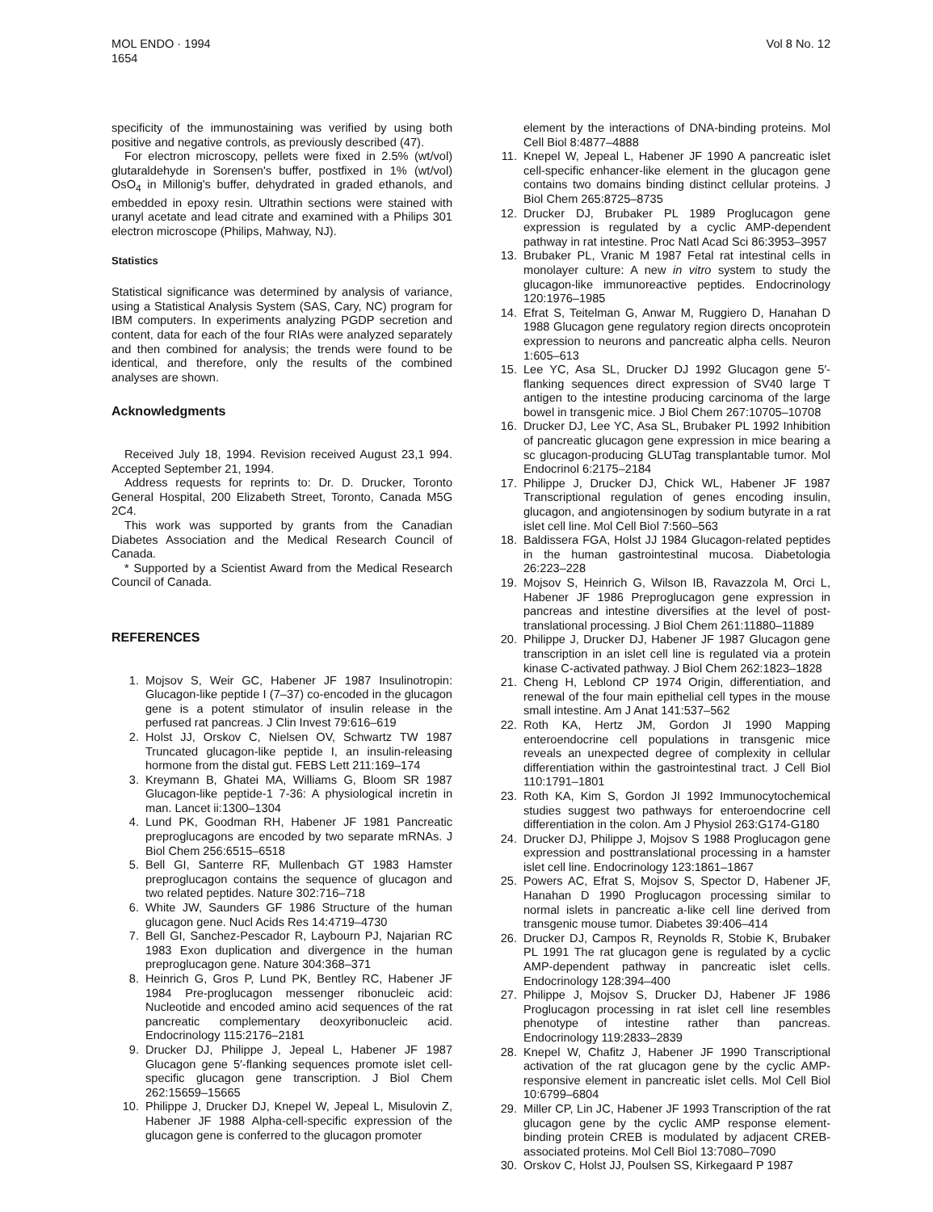MOL ENDO · 1994
1654
Vol 8 No. 12
specificity of the immunostaining was verified by using both positive and negative controls, as previously described (47).
For electron microscopy, pellets were fixed in 2.5% (wt/vol) glutaraldehyde in Sorensen's buffer, postfixed in 1% (wt/vol) OsO<sub>4</sub> in Millonig's buffer, dehydrated in graded ethanols, and embedded in epoxy resin. Ultrathin sections were stained with uranyl acetate and lead citrate and examined with a Philips 301 electron microscope (Philips, Mahway, NJ).
Statistics
Statistical significance was determined by analysis of variance, using a Statistical Analysis System (SAS, Cary, NC) program for IBM computers. In experiments analyzing PGDP secretion and content, data for each of the four RIAs were analyzed separately and then combined for analysis; the trends were found to be identical, and therefore, only the results of the combined analyses are shown.
Acknowledgments
Received July 18, 1994. Revision received August 23,1 994. Accepted September 21, 1994.
Address requests for reprints to: Dr. D. Drucker, Toronto General Hospital, 200 Elizabeth Street, Toronto, Canada M5G 2C4.
This work was supported by grants from the Canadian Diabetes Association and the Medical Research Council of Canada.
* Supported by a Scientist Award from the Medical Research Council of Canada.
REFERENCES
1. Mojsov S, Weir GC, Habener JF 1987 Insulinotropin: Glucagon-like peptide I (7–37) co-encoded in the glucagon gene is a potent stimulator of insulin release in the perfused rat pancreas. J Clin Invest 79:616–619
2. Holst JJ, Orskov C, Nielsen OV, Schwartz TW 1987 Truncated glucagon-like peptide I, an insulin-releasing hormone from the distal gut. FEBS Lett 211:169–174
3. Kreymann B, Ghatei MA, Williams G, Bloom SR 1987 Glucagon-like peptide-1 7-36: A physiological incretin in man. Lancet ii:1300–1304
4. Lund PK, Goodman RH, Habener JF 1981 Pancreatic preproglucagons are encoded by two separate mRNAs. J Biol Chem 256:6515–6518
5. Bell GI, Santerre RF, Mullenbach GT 1983 Hamster preproglucagon contains the sequence of glucagon and two related peptides. Nature 302:716–718
6. White JW, Saunders GF 1986 Structure of the human glucagon gene. Nucl Acids Res 14:4719–4730
7. Bell GI, Sanchez-Pescador R, Laybourn PJ, Najarian RC 1983 Exon duplication and divergence in the human preproglucagon gene. Nature 304:368–371
8. Heinrich G, Gros P, Lund PK, Bentley RC, Habener JF 1984 Pre-proglucagon messenger ribonucleic acid: Nucleotide and encoded amino acid sequences of the rat pancreatic complementary deoxyribonucleic acid. Endocrinology 115:2176–2181
9. Drucker DJ, Philippe J, Jepeal L, Habener JF 1987 Glucagon gene 5′-flanking sequences promote islet cell-specific glucagon gene transcription. J Biol Chem 262:15659–15665
10. Philippe J, Drucker DJ, Knepel W, Jepeal L, Misulovin Z, Habener JF 1988 Alpha-cell-specific expression of the glucagon gene is conferred to the glucagon promoter
element by the interactions of DNA-binding proteins. Mol Cell Biol 8:4877–4888
11. Knepel W, Jepeal L, Habener JF 1990 A pancreatic islet cell-specific enhancer-like element in the glucagon gene contains two domains binding distinct cellular proteins. J Biol Chem 265:8725–8735
12. Drucker DJ, Brubaker PL 1989 Proglucagon gene expression is regulated by a cyclic AMP-dependent pathway in rat intestine. Proc Natl Acad Sci 86:3953–3957
13. Brubaker PL, Vranic M 1987 Fetal rat intestinal cells in monolayer culture: A new in vitro system to study the glucagon-like immunoreactive peptides. Endocrinology 120:1976–1985
14. Efrat S, Teitelman G, Anwar M, Ruggiero D, Hanahan D 1988 Glucagon gene regulatory region directs oncoprotein expression to neurons and pancreatic alpha cells. Neuron 1:605–613
15. Lee YC, Asa SL, Drucker DJ 1992 Glucagon gene 5′-flanking sequences direct expression of SV40 large T antigen to the intestine producing carcinoma of the large bowel in transgenic mice. J Biol Chem 267:10705–10708
16. Drucker DJ, Lee YC, Asa SL, Brubaker PL 1992 Inhibition of pancreatic glucagon gene expression in mice bearing a sc glucagon-producing GLUTag transplantable tumor. Mol Endocrinol 6:2175–2184
17. Philippe J, Drucker DJ, Chick WL, Habener JF 1987 Transcriptional regulation of genes encoding insulin, glucagon, and angiotensinogen by sodium butyrate in a rat islet cell line. Mol Cell Biol 7:560–563
18. Baldissera FGA, Holst JJ 1984 Glucagon-related peptides in the human gastrointestinal mucosa. Diabetologia 26:223–228
19. Mojsov S, Heinrich G, Wilson IB, Ravazzola M, Orci L, Habener JF 1986 Preproglucagon gene expression in pancreas and intestine diversifies at the level of post-translational processing. J Biol Chem 261:11880–11889
20. Philippe J, Drucker DJ, Habener JF 1987 Glucagon gene transcription in an islet cell line is regulated via a protein kinase C-activated pathway. J Biol Chem 262:1823–1828
21. Cheng H, Leblond CP 1974 Origin, differentiation, and renewal of the four main epithelial cell types in the mouse small intestine. Am J Anat 141:537–562
22. Roth KA, Hertz JM, Gordon JI 1990 Mapping enteroendocrine cell populations in transgenic mice reveals an unexpected degree of complexity in cellular differentiation within the gastrointestinal tract. J Cell Biol 110:1791–1801
23. Roth KA, Kim S, Gordon JI 1992 Immunocytochemical studies suggest two pathways for enteroendocrine cell differentiation in the colon. Am J Physiol 263:G174-G180
24. Drucker DJ, Philippe J, Mojsov S 1988 Proglucagon gene expression and posttranslational processing in a hamster islet cell line. Endocrinology 123:1861–1867
25. Powers AC, Efrat S, Mojsov S, Spector D, Habener JF, Hanahan D 1990 Proglucagon processing similar to normal islets in pancreatic a-like cell line derived from transgenic mouse tumor. Diabetes 39:406–414
26. Drucker DJ, Campos R, Reynolds R, Stobie K, Brubaker PL 1991 The rat glucagon gene is regulated by a cyclic AMP-dependent pathway in pancreatic islet cells. Endocrinology 128:394–400
27. Philippe J, Mojsov S, Drucker DJ, Habener JF 1986 Proglucagon processing in rat islet cell line resembles phenotype of intestine rather than pancreas. Endocrinology 119:2833–2839
28. Knepel W, Chafitz J, Habener JF 1990 Transcriptional activation of the rat glucagon gene by the cyclic AMP-responsive element in pancreatic islet cells. Mol Cell Biol 10:6799–6804
29. Miller CP, Lin JC, Habener JF 1993 Transcription of the rat glucagon gene by the cyclic AMP response element-binding protein CREB is modulated by adjacent CREB-associated proteins. Mol Cell Biol 13:7080–7090
30. Orskov C, Holst JJ, Poulsen SS, Kirkegaard P 1987